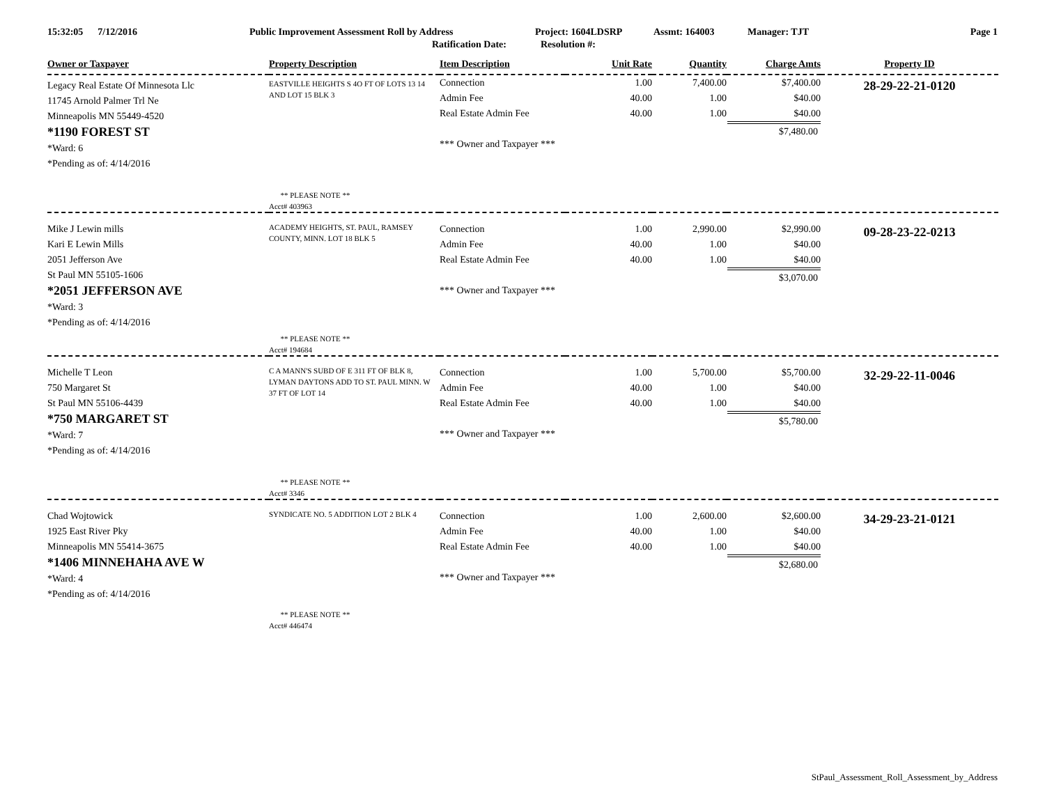15:32:05 7/12/2016 Public Improvement Assessment Roll by Address Project: 1604LDSRP Assmt: 164003 Manager: TJT Page 1
Ratification Date: Resolution #:
| Owner or Taxpayer | Property Description | Item Description | Unit Rate | Quantity | Charge Amts | Property ID |
| --- | --- | --- | --- | --- | --- | --- |
| Legacy Real Estate Of Minnesota Llc 11745 Arnold Palmer Trl Ne Minneapolis MN 55449-4520 *1190 FOREST ST *Ward: 6 *Pending as of: 4/14/2016 | EASTVILLE HEIGHTS S 4O FT OF LOTS 13 14 AND LOT 15 BLK 3 ** PLEASE NOTE ** Acct# 403963 | Connection Admin Fee Real Estate Admin Fee *** Owner and Taxpayer *** | 1.00 40.00 40.00 | 7,400.00 1.00 1.00 | $7,400.00 $40.00 $40.00 $7,480.00 | 28-29-22-21-0120 |
| Mike J Lewin mills Kari E Lewin Mills 2051 Jefferson Ave St Paul MN 55105-1606 *2051 JEFFERSON AVE *Ward: 3 *Pending as of: 4/14/2016 | ACADEMY HEIGHTS, ST. PAUL, RAMSEY COUNTY, MINN. LOT 18 BLK 5 ** PLEASE NOTE ** Acct# 194684 | Connection Admin Fee Real Estate Admin Fee *** Owner and Taxpayer *** | 1.00 40.00 40.00 | 2,990.00 1.00 1.00 | $2,990.00 $40.00 $40.00 $3,070.00 | 09-28-23-22-0213 |
| Michelle T Leon 750 Margaret St St Paul MN 55106-4439 *750 MARGARET ST *Ward: 7 *Pending as of: 4/14/2016 | C A MANN'S SUBD OF E 311 FT OF BLK 8, LYMAN DAYTONS ADD TO ST. PAUL MINN. W 37 FT OF LOT 14 ** PLEASE NOTE ** Acct# 3346 | Connection Admin Fee Real Estate Admin Fee *** Owner and Taxpayer *** | 1.00 40.00 40.00 | 5,700.00 1.00 1.00 | $5,700.00 $40.00 $40.00 $5,780.00 | 32-29-22-11-0046 |
| Chad Wojtowick 1925 East River Pky Minneapolis MN 55414-3675 *1406 MINNEHAHA AVE W *Ward: 4 *Pending as of: 4/14/2016 | SYNDICATE NO. 5 ADDITION LOT 2 BLK 4 ** PLEASE NOTE ** Acct# 446474 | Connection Admin Fee Real Estate Admin Fee *** Owner and Taxpayer *** | 1.00 40.00 40.00 | 2,600.00 1.00 1.00 | $2,600.00 $40.00 $40.00 $2,680.00 | 34-29-23-21-0121 |
StPaul_Assessment_Roll_Assessment_by_Address